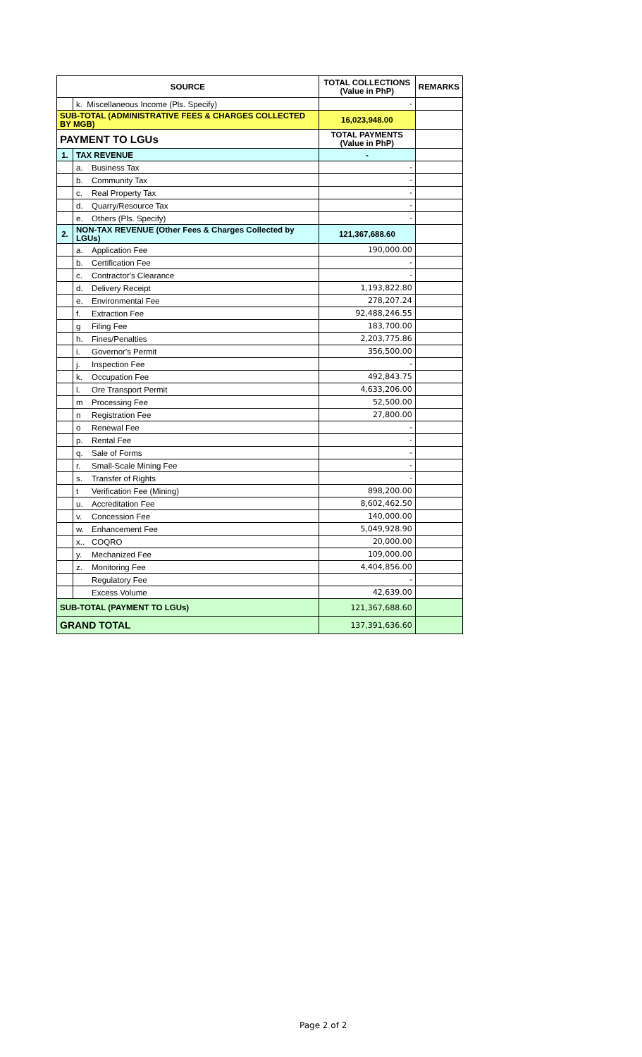| SOURCE | | | TOTAL COLLECTIONS (Value in PhP) | REMARKS |
| --- | --- | --- | --- | --- |
| | k. Miscellaneous Income (Pls. Specify) | | - | |
| SUB-TOTAL (ADMINISTRATIVE FEES & CHARGES COLLECTED BY MGB) | | | 16,023,948.00 | |
| PAYMENT TO LGUs | | | TOTAL PAYMENTS (Value in PhP) | |
| 1. | TAX REVENUE | | - | |
| | a. | Business Tax | - | |
| | b. | Community Tax | - | |
| | c. | Real Property Tax | - | |
| | d. | Quarry/Resource Tax | - | |
| | e. | Others (Pls. Specify) | - | |
| 2. | NON-TAX REVENUE (Other Fees & Charges Collected by LGUs) | | 121,367,688.60 | |
| | a. | Application Fee | 190,000.00 | |
| | b. | Certification Fee | - | |
| | c. | Contractor's Clearance | - | |
| | d. | Delivery Receipt | 1,193,822.80 | |
| | e. | Environmental Fee | 278,207.24 | |
| | f. | Extraction Fee | 92,488,246.55 | |
| | g | Filing Fee | 183,700.00 | |
| | h. | Fines/Penalties | 2,203,775.86 | |
| | i. | Governor's Permit | 356,500.00 | |
| | j. | Inspection Fee | - | |
| | k. | Occupation Fee | 492,843.75 | |
| | l. | Ore Transport Permit | 4,633,206.00 | |
| | m | Processing Fee | 52,500.00 | |
| | n | Registration Fee | 27,800.00 | |
| | o | Renewal Fee | - | |
| | p. | Rental Fee | - | |
| | q. | Sale of Forms | - | |
| | r. | Small-Scale Mining Fee | - | |
| | s. | Transfer of Rights | - | |
| | t | Verification Fee (Mining) | 898,200.00 | |
| | u. | Accreditation Fee | 8,602,462.50 | |
| | v. | Concession Fee | 140,000.00 | |
| | w. | Enhancement Fee | 5,049,928.90 | |
| | x.. | COQRO | 20,000.00 | |
| | y. | Mechanized Fee | 109,000.00 | |
| | z. | Monitoring Fee | 4,404,856.00 | |
| | | Regulatory Fee | - | |
| | | Excess Volume | 42,639.00 | |
| SUB-TOTAL (PAYMENT TO LGUs) | | | 121,367,688.60 | |
| GRAND TOTAL | | | 137,391,636.60 | |
Page 2 of 2